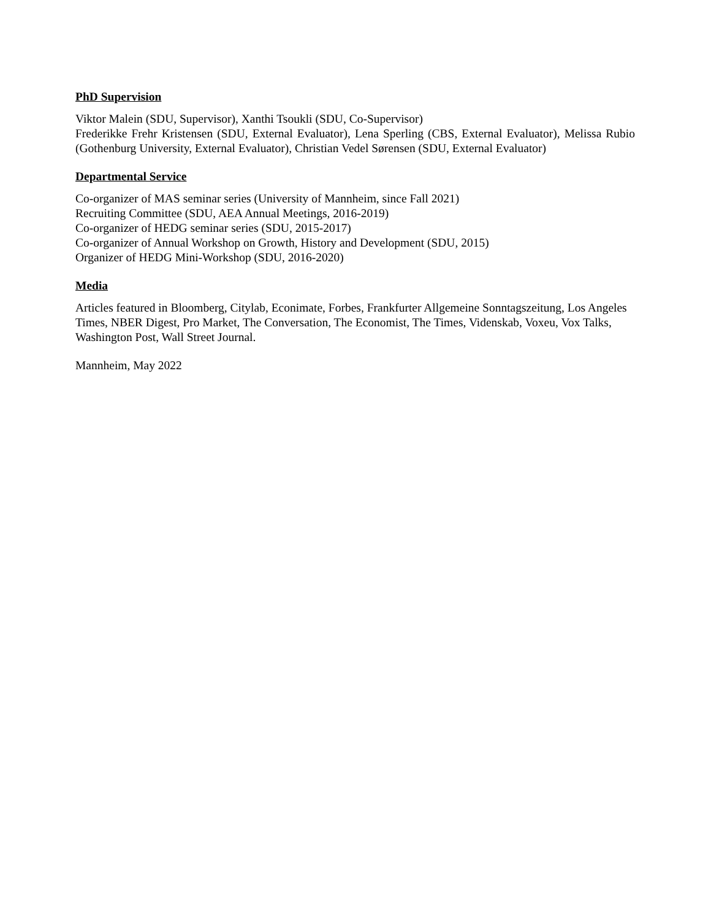PhD Supervision
Viktor Malein (SDU, Supervisor), Xanthi Tsoukli (SDU, Co-Supervisor)
Frederikke Frehr Kristensen (SDU, External Evaluator), Lena Sperling (CBS, External Evaluator), Melissa Rubio (Gothenburg University, External Evaluator), Christian Vedel Sørensen (SDU, External Evaluator)
Departmental Service
Co-organizer of MAS seminar series (University of Mannheim, since Fall 2021)
Recruiting Committee (SDU, AEA Annual Meetings, 2016-2019)
Co-organizer of HEDG seminar series (SDU, 2015-2017)
Co-organizer of Annual Workshop on Growth, History and Development (SDU, 2015)
Organizer of HEDG Mini-Workshop (SDU, 2016-2020)
Media
Articles featured in Bloomberg, Citylab, Econimate, Forbes, Frankfurter Allgemeine Sonntagszeitung, Los Angeles Times, NBER Digest, Pro Market, The Conversation, The Economist, The Times, Videnskab, Voxeu, Vox Talks, Washington Post, Wall Street Journal.
Mannheim, May 2022